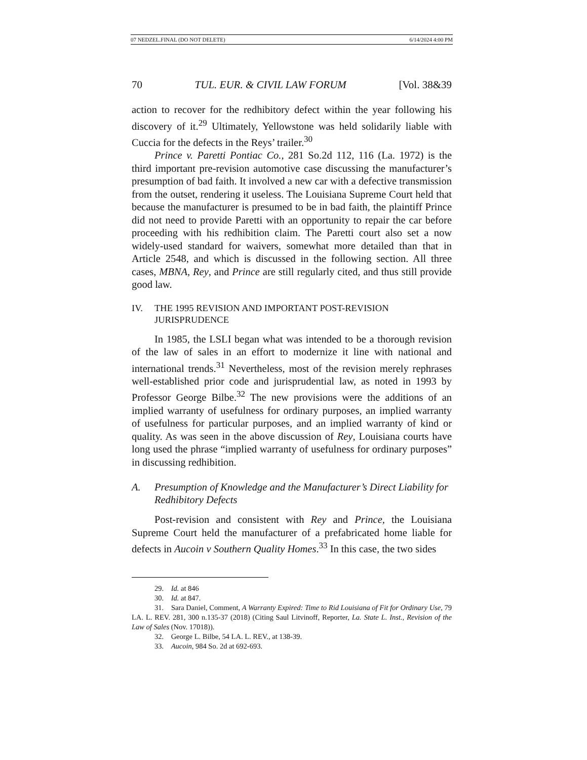07 NEDZEL.FINAL (DO NOT DELETE) 6/14/2024 4:00 PM
70 TUL. EUR. & CIVIL LAW FORUM [Vol. 38&39
action to recover for the redhibitory defect within the year following his discovery of it.<sup>29</sup> Ultimately, Yellowstone was held solidarily liable with Cuccia for the defects in the Reys’ trailer.<sup>30</sup>
Prince v. Paretti Pontiac Co., 281 So.2d 112, 116 (La. 1972) is the third important pre-revision automotive case discussing the manufacturer’s presumption of bad faith. It involved a new car with a defective transmission from the outset, rendering it useless. The Louisiana Supreme Court held that because the manufacturer is presumed to be in bad faith, the plaintiff Prince did not need to provide Paretti with an opportunity to repair the car before proceeding with his redhibition claim. The Paretti court also set a now widely-used standard for waivers, somewhat more detailed than that in Article 2548, and which is discussed in the following section. All three cases, MBNA, Rey, and Prince are still regularly cited, and thus still provide good law.
IV. THE 1995 REVISION AND IMPORTANT POST-REVISION
JURISPRUDENCE
In 1985, the LSLI began what was intended to be a thorough revision of the law of sales in an effort to modernize it line with national and international trends.<sup>31</sup> Nevertheless, most of the revision merely rephrases well-established prior code and jurisprudential law, as noted in 1993 by Professor George Bilbe.<sup>32</sup> The new provisions were the additions of an implied warranty of usefulness for ordinary purposes, an implied warranty of usefulness for particular purposes, and an implied warranty of kind or quality. As was seen in the above discussion of Rey, Louisiana courts have long used the phrase “implied warranty of usefulness for ordinary purposes” in discussing redhibition.
A. Presumption of Knowledge and the Manufacturer’s Direct Liability for Redhibitory Defects
Post-revision and consistent with Rey and Prince, the Louisiana Supreme Court held the manufacturer of a prefabricated home liable for defects in Aucoin v Southern Quality Homes.<sup>33</sup> In this case, the two sides
29. Id. at 846
30. Id. at 847.
31. Sara Daniel, Comment, A Warranty Expired: Time to Rid Louisiana of Fit for Ordinary Use, 79 LA. L. REV. 281, 300 n.135-37 (2018) (Citing Saul Litvinoff, Reporter, La. State L. Inst., Revision of the Law of Sales (Nov. 17018)).
32. George L. Bilbe, 54 LA. L. REV., at 138-39.
33. Aucoin, 984 So. 2d at 692-693.